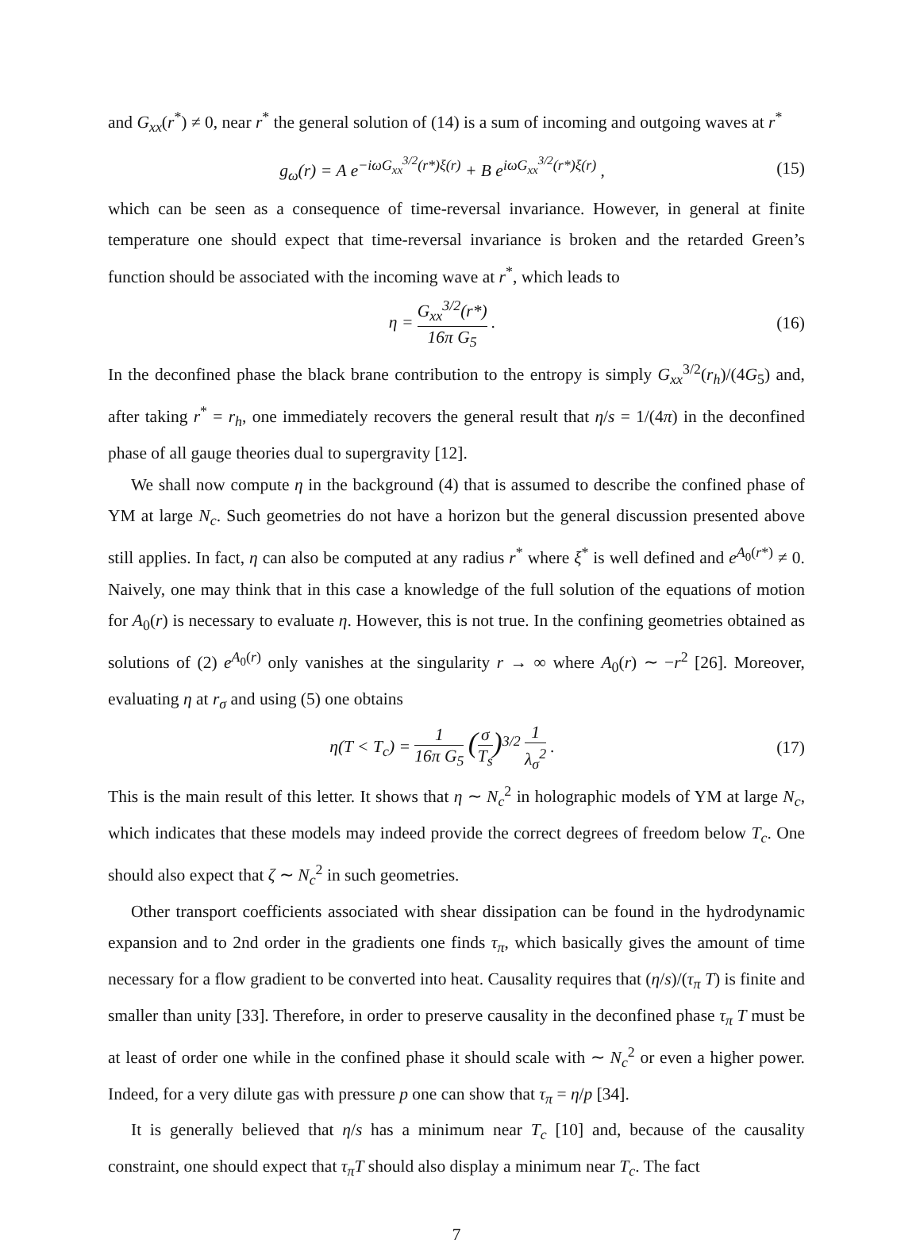and G<sub>xx</sub>(r<sup>*</sup>) ≠ 0, near r<sup>*</sup> the general solution of (14) is a sum of incoming and outgoing waves at r<sup>*</sup>
g<sub>ω</sub>(r) = A e<sup>−iωG<sub>xx</sub><sup>3/2</sup>(r*)ξ(r)</sup> + B e<sup>iωG<sub>xx</sub><sup>3/2</sup>(r*)ξ(r)</sup> , (15)
which can be seen as a consequence of time-reversal invariance. However, in general at finite temperature one should expect that time-reversal invariance is broken and the retarded Green’s function should be associated with the incoming wave at r<sup>*</sup>, which leads to
η = G<sub>xx</sub><sup>3/2</sup>(r*) 16π G<sub>5</sub> . (16)
In the deconfined phase the black brane contribution to the entropy is simply G<sub>xx</sub><sup>3/2</sup>(r<sub>h</sub>)/(4G<sub>5</sub>) and, after taking r<sup>*</sup> = r<sub>h</sub>, one immediately recovers the general result that η/s = 1/(4π) in the deconfined phase of all gauge theories dual to supergravity [12].
We shall now compute η in the background (4) that is assumed to describe the confined phase of YM at large N<sub>c</sub>. Such geometries do not have a horizon but the general discussion presented above still applies. In fact, η can also be computed at any radius r<sup>*</sup> where ξ<sup>*</sup> is well defined and e<sup>A<sub>0</sub>(r*)</sup> ≠ 0. Naively, one may think that in this case a knowledge of the full solution of the equations of motion for A<sub>0</sub>(r) is necessary to evaluate η. However, this is not true. In the confining geometries obtained as solutions of (2) e<sup>A<sub>0</sub>(r)</sup> only vanishes at the singularity r → ∞ where A<sub>0</sub>(r) ∼ −r<sup>2</sup> [26]. Moreover, evaluating η at r<sub>σ</sub> and using (5) one obtains
η(T < T<sub>c</sub>) = 1 16π G<sub>5</sub> (σ T<sub>s</sub>)<sup>3/2</sup> 1 λ<sub>σ</sub><sup>2</sup> . (17)
This is the main result of this letter. It shows that η ∼ N<sub>c</sub><sup>2</sup> in holographic models of YM at large N<sub>c</sub>, which indicates that these models may indeed provide the correct degrees of freedom below T<sub>c</sub>. One should also expect that ζ ∼ N<sub>c</sub><sup>2</sup> in such geometries.
Other transport coefficients associated with shear dissipation can be found in the hydrodynamic expansion and to 2nd order in the gradients one finds τ<sub>π</sub>, which basically gives the amount of time necessary for a flow gradient to be converted into heat. Causality requires that (η/s)/(τ<sub>π</sub> T) is finite and smaller than unity [33]. Therefore, in order to preserve causality in the deconfined phase τ<sub>π</sub> T must be at least of order one while in the confined phase it should scale with ∼ N<sub>c</sub><sup>2</sup> or even a higher power. Indeed, for a very dilute gas with pressure p one can show that τ<sub>π</sub> = η/p [34].
It is generally believed that η/s has a minimum near T<sub>c</sub> [10] and, because of the causality constraint, one should expect that τ<sub>π</sub>T should also display a minimum near T<sub>c</sub>. The fact
7